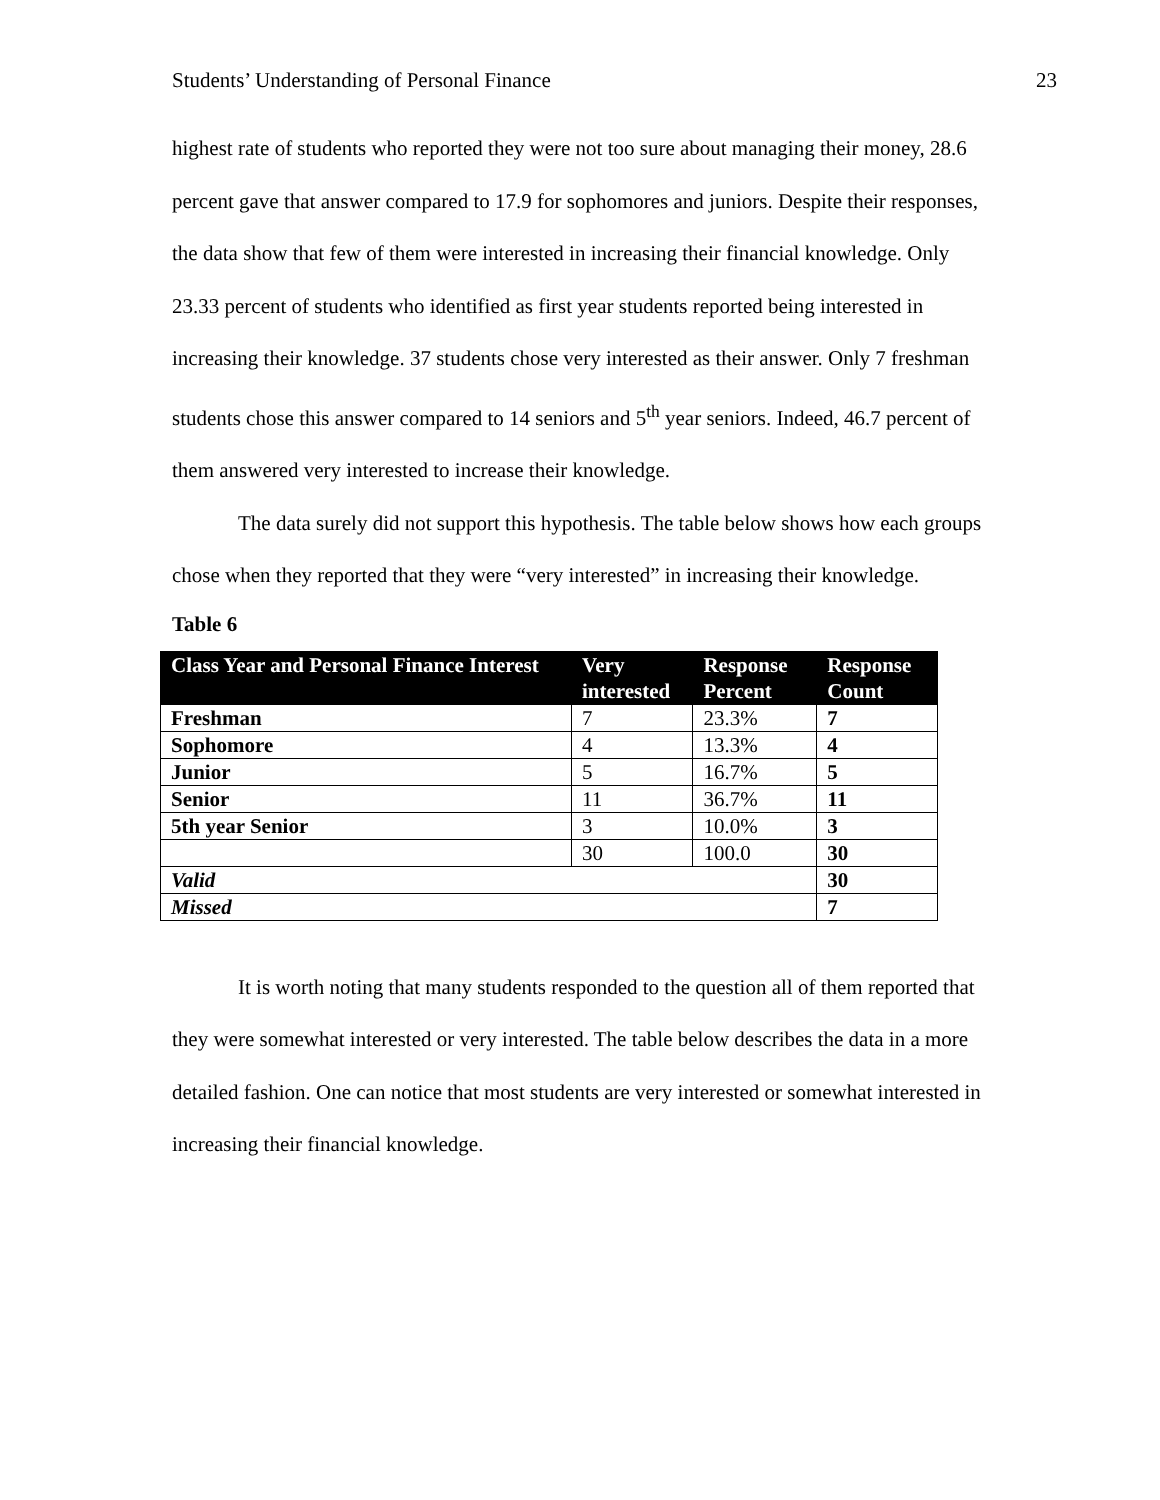Students’ Understanding of Personal Finance 23
highest rate of students who reported they were not too sure about managing their money, 28.6 percent gave that answer compared to 17.9 for sophomores and juniors. Despite their responses, the data show that few of them were interested in increasing their financial knowledge. Only 23.33 percent of students who identified as first year students reported being interested in increasing their knowledge. 37 students chose very interested as their answer. Only 7 freshman students chose this answer compared to 14 seniors and 5<sup>th</sup> year seniors. Indeed, 46.7 percent of them answered very interested to increase their knowledge.
The data surely did not support this hypothesis. The table below shows how each groups chose when they reported that they were “very interested” in increasing their knowledge.
Table 6
| Class Year and Personal Finance Interest | Very interested | Response Percent | Response Count |
| --- | --- | --- | --- |
| Freshman | 7 | 23.3% | 7 |
| Sophomore | 4 | 13.3% | 4 |
| Junior | 5 | 16.7% | 5 |
| Senior | 11 | 36.7% | 11 |
| 5th year Senior | 3 | 10.0% | 3 |
| | 30 | 100.0 | 30 |
| Valid | | | 30 |
| Missed | | | 7 |
It is worth noting that many students responded to the question all of them reported that they were somewhat interested or very interested. The table below describes the data in a more detailed fashion. One can notice that most students are very interested or somewhat interested in increasing their financial knowledge.